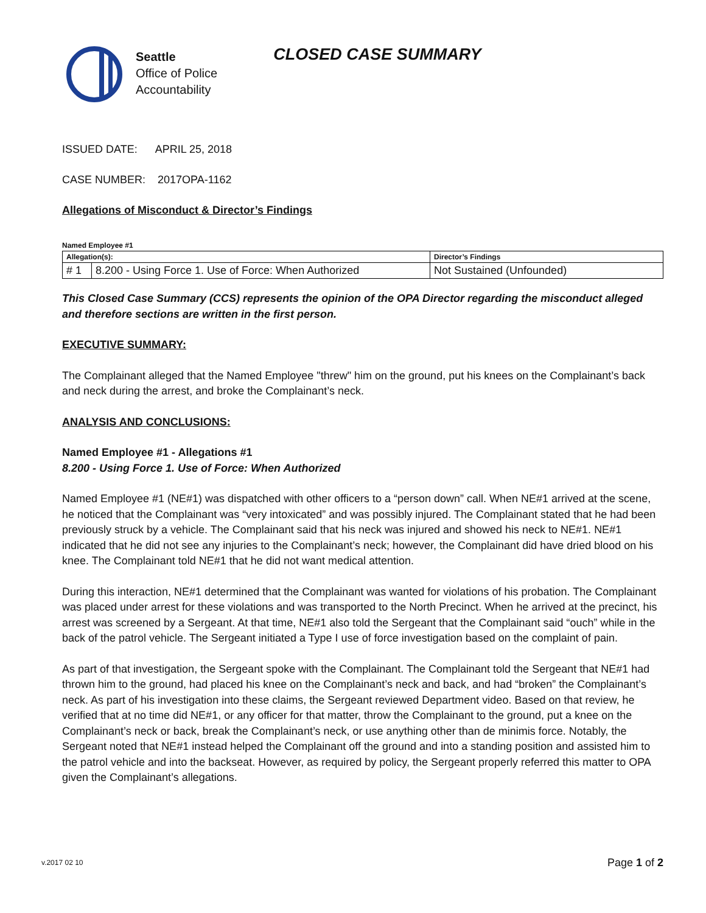Seattle
Office of Police
Accountability
CLOSED CASE SUMMARY
ISSUED DATE: APRIL 25, 2018
CASE NUMBER: 2017OPA-1162
Allegations of Misconduct & Director’s Findings
Named Employee #1
| Allegation(s): | | Director’s Findings |
| # 1 | 8.200 - Using Force 1. Use of Force: When Authorized | Not Sustained (Unfounded) |
This Closed Case Summary (CCS) represents the opinion of the OPA Director regarding the misconduct alleged and therefore sections are written in the first person.
EXECUTIVE SUMMARY:
The Complainant alleged that the Named Employee "threw" him on the ground, put his knees on the Complainant’s back and neck during the arrest, and broke the Complainant’s neck.
ANALYSIS AND CONCLUSIONS:
Named Employee #1 - Allegations #1
8.200 - Using Force 1. Use of Force: When Authorized
Named Employee #1 (NE#1) was dispatched with other officers to a “person down” call. When NE#1 arrived at the scene, he noticed that the Complainant was “very intoxicated” and was possibly injured. The Complainant stated that he had been previously struck by a vehicle. The Complainant said that his neck was injured and showed his neck to NE#1. NE#1 indicated that he did not see any injuries to the Complainant’s neck; however, the Complainant did have dried blood on his knee. The Complainant told NE#1 that he did not want medical attention.
During this interaction, NE#1 determined that the Complainant was wanted for violations of his probation. The Complainant was placed under arrest for these violations and was transported to the North Precinct. When he arrived at the precinct, his arrest was screened by a Sergeant. At that time, NE#1 also told the Sergeant that the Complainant said “ouch” while in the back of the patrol vehicle. The Sergeant initiated a Type I use of force investigation based on the complaint of pain.
As part of that investigation, the Sergeant spoke with the Complainant. The Complainant told the Sergeant that NE#1 had thrown him to the ground, had placed his knee on the Complainant’s neck and back, and had “broken” the Complainant’s neck. As part of his investigation into these claims, the Sergeant reviewed Department video. Based on that review, he verified that at no time did NE#1, or any officer for that matter, throw the Complainant to the ground, put a knee on the Complainant’s neck or back, break the Complainant’s neck, or use anything other than de minimis force. Notably, the Sergeant noted that NE#1 instead helped the Complainant off the ground and into a standing position and assisted him to the patrol vehicle and into the backseat. However, as required by policy, the Sergeant properly referred this matter to OPA given the Complainant’s allegations.
v.2017 02 10 Page 1 of 2